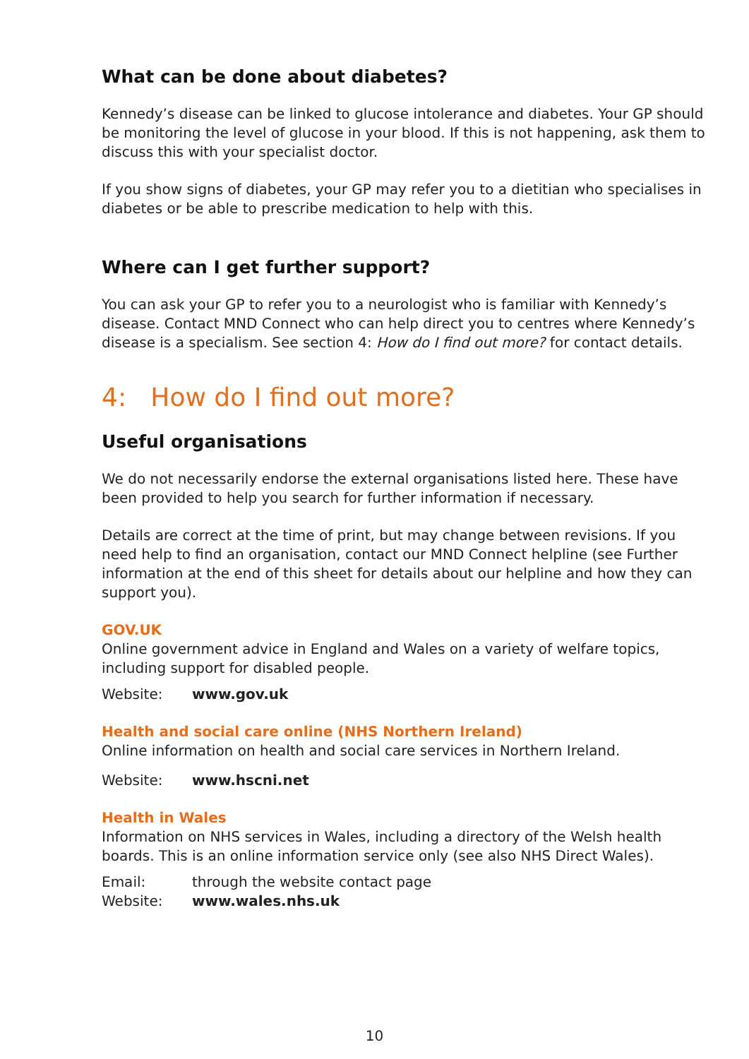What can be done about diabetes?
Kennedy’s disease can be linked to glucose intolerance and diabetes. Your GP should be monitoring the level of glucose in your blood. If this is not happening, ask them to discuss this with your specialist doctor.
If you show signs of diabetes, your GP may refer you to a dietitian who specialises in diabetes or be able to prescribe medication to help with this.
Where can I get further support?
You can ask your GP to refer you to a neurologist who is familiar with Kennedy’s disease. Contact MND Connect who can help direct you to centres where Kennedy’s disease is a specialism. See section 4: How do I find out more? for contact details.
4: How do I find out more?
Useful organisations
We do not necessarily endorse the external organisations listed here. These have been provided to help you search for further information if necessary.
Details are correct at the time of print, but may change between revisions. If you need help to find an organisation, contact our MND Connect helpline (see Further information at the end of this sheet for details about our helpline and how they can support you).
GOV.UK
Online government advice in England and Wales on a variety of welfare topics, including support for disabled people.
Website: www.gov.uk
Health and social care online (NHS Northern Ireland)
Online information on health and social care services in Northern Ireland.
Website: www.hscni.net
Health in Wales
Information on NHS services in Wales, including a directory of the Welsh health boards. This is an online information service only (see also NHS Direct Wales).
Email: through the website contact page
Website: www.wales.nhs.uk
10